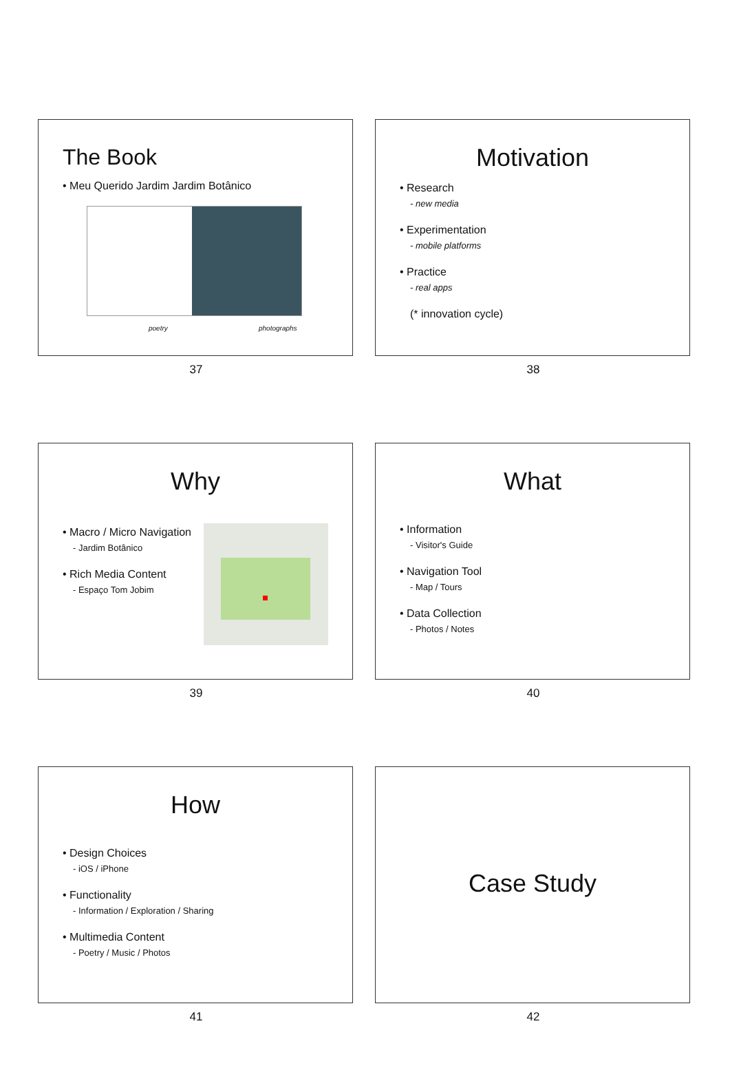The Book
• Meu Querido Jardim Jardim Botânico
poetry photographs
37
Motivation
• Research
- new media
• Experimentation
- mobile platforms
• Practice
- real apps
(* innovation cycle)
38
Why
• Macro / Micro Navigation
- Jardim Botânico
• Rich Media Content
- Espaço Tom Jobim
39
What
• Information
- Visitor's Guide
• Navigation Tool
- Map / Tours
• Data Collection
- Photos / Notes
40
How
• Design Choices
- iOS / iPhone
• Functionality
- Information / Exploration / Sharing
• Multimedia Content
- Poetry / Music / Photos
41
Case Study
42